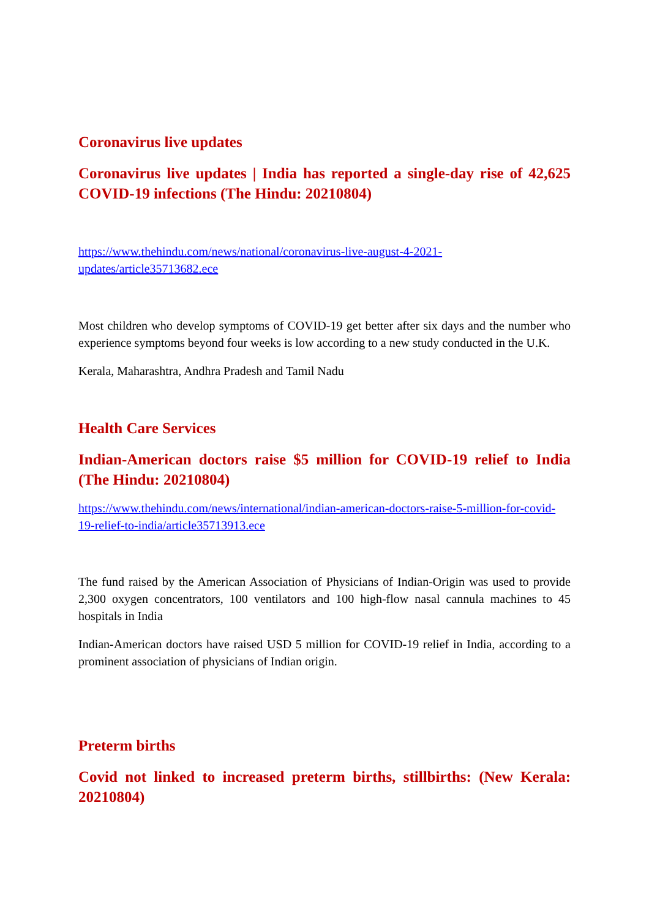Coronavirus live updates
Coronavirus live updates | India has reported a single-day rise of 42,625 COVID-19 infections (The Hindu: 20210804)
https://www.thehindu.com/news/national/coronavirus-live-august-4-2021-updates/article35713682.ece
Most children who develop symptoms of COVID-19 get better after six days and the number who experience symptoms beyond four weeks is low according to a new study conducted in the U.K.
Kerala, Maharashtra, Andhra Pradesh and Tamil Nadu
Health Care Services
Indian-American doctors raise $5 million for COVID-19 relief to India (The Hindu: 20210804)
https://www.thehindu.com/news/international/indian-american-doctors-raise-5-million-for-covid-19-relief-to-india/article35713913.ece
The fund raised by the American Association of Physicians of Indian-Origin was used to provide 2,300 oxygen concentrators, 100 ventilators and 100 high-flow nasal cannula machines to 45 hospitals in India
Indian-American doctors have raised USD 5 million for COVID-19 relief in India, according to a prominent association of physicians of Indian origin.
Preterm births
Covid not linked to increased preterm births, stillbirths: (New Kerala: 20210804)